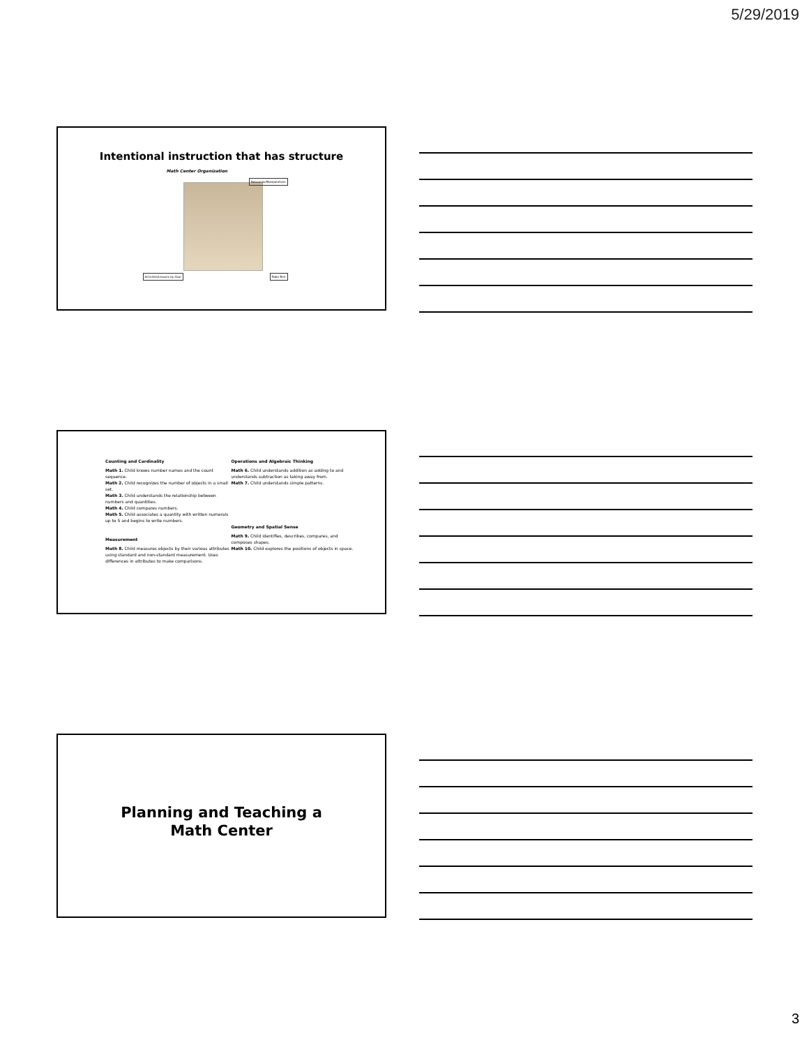5/29/2019
Intentional instruction that has structure
Math Center Organization
Resources/Manipulatives
Activities/Lessons by Goal Table Tent
Counting and Cardinality
Math 1. Child knows number names and the count sequence.
Math 2. Child recognizes the number of objects in a small set.
Math 3. Child understands the relationship between numbers and quantities.
Math 4. Child compares numbers.
Math 5. Child associates a quantity with written numerals up to 5 and begins to write numbers.
Measurement
Math 8. Child measures objects by their various attributes using standard and non-standard measurement. Uses differences in attributes to make comparisons.
Operations and Algebraic Thinking
Math 6. Child understands addition as adding to and understands subtraction as taking away from.
Math 7. Child understands simple patterns.
Geometry and Spatial Sense
Math 9. Child identifies, describes, compares, and composes shapes.
Math 10. Child explores the positions of objects in space.
Planning and Teaching a
Math Center
3